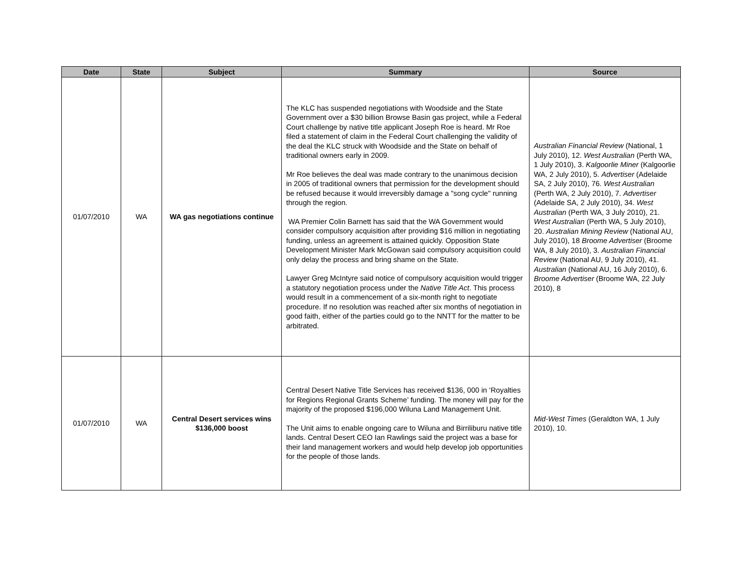| Date | State | Subject | Summary | Source |
| --- | --- | --- | --- | --- |
| 01/07/2010 | WA | WA gas negotiations continue | The KLC has suspended negotiations with Woodside and the State Government over a $30 billion Browse Basin gas project, while a Federal Court challenge by native title applicant Joseph Roe is heard. Mr Roe filed a statement of claim in the Federal Court challenging the validity of the deal the KLC struck with Woodside and the State on behalf of traditional owners early in 2009. Mr Roe believes the deal was made contrary to the unanimous decision in 2005 of traditional owners that permission for the development should be refused because it would irreversibly damage a "song cycle" running through the region. WA Premier Colin Barnett has said that the WA Government would consider compulsory acquisition after providing $16 million in negotiating funding, unless an agreement is attained quickly. Opposition State Development Minister Mark McGowan said compulsory acquisition could only delay the process and bring shame on the State. Lawyer Greg McIntyre said notice of compulsory acquisition would trigger a statutory negotiation process under the Native Title Act . This process would result in a commencement of a six-month right to negotiate procedure. If no resolution was reached after six months of negotiation in good faith, either of the parties could go to the NNTT for the matter to be arbitrated. | Australian Financial Review (National, 1 July 2010), 12. West Australian (Perth WA, 1 July 2010), 3. Kalgoorlie Miner (Kalgoorlie WA, 2 July 2010), 5. Advertiser (Adelaide SA, 2 July 2010), 76. West Australian (Perth WA, 2 July 2010), 7. Advertiser (Adelaide SA, 2 July 2010), 34. West Australian (Perth WA, 3 July 2010), 21. West Australian (Perth WA, 5 July 2010), 20. Australian Mining Review (National AU, July 2010), 18 Broome Advertiser (Broome WA, 8 July 2010), 3. Australian Financial Review (National AU, 9 July 2010), 41. Australian (National AU, 16 July 2010), 6. Broome Advertiser (Broome WA, 22 July 2010), 8 |
| 01/07/2010 | WA | Central Desert services wins $136,000 boost | Central Desert Native Title Services has received $136, 000 in ‘Royalties for Regions Regional Grants Scheme’ funding. The money will pay for the majority of the proposed $196,000 Wiluna Land Management Unit. The Unit aims to enable ongoing care to Wiluna and Birriliburu native title lands. Central Desert CEO Ian Rawlings said the project was a base for their land management workers and would help develop job opportunities for the people of those lands. | Mid-West Times (Geraldton WA, 1 July 2010), 10. |